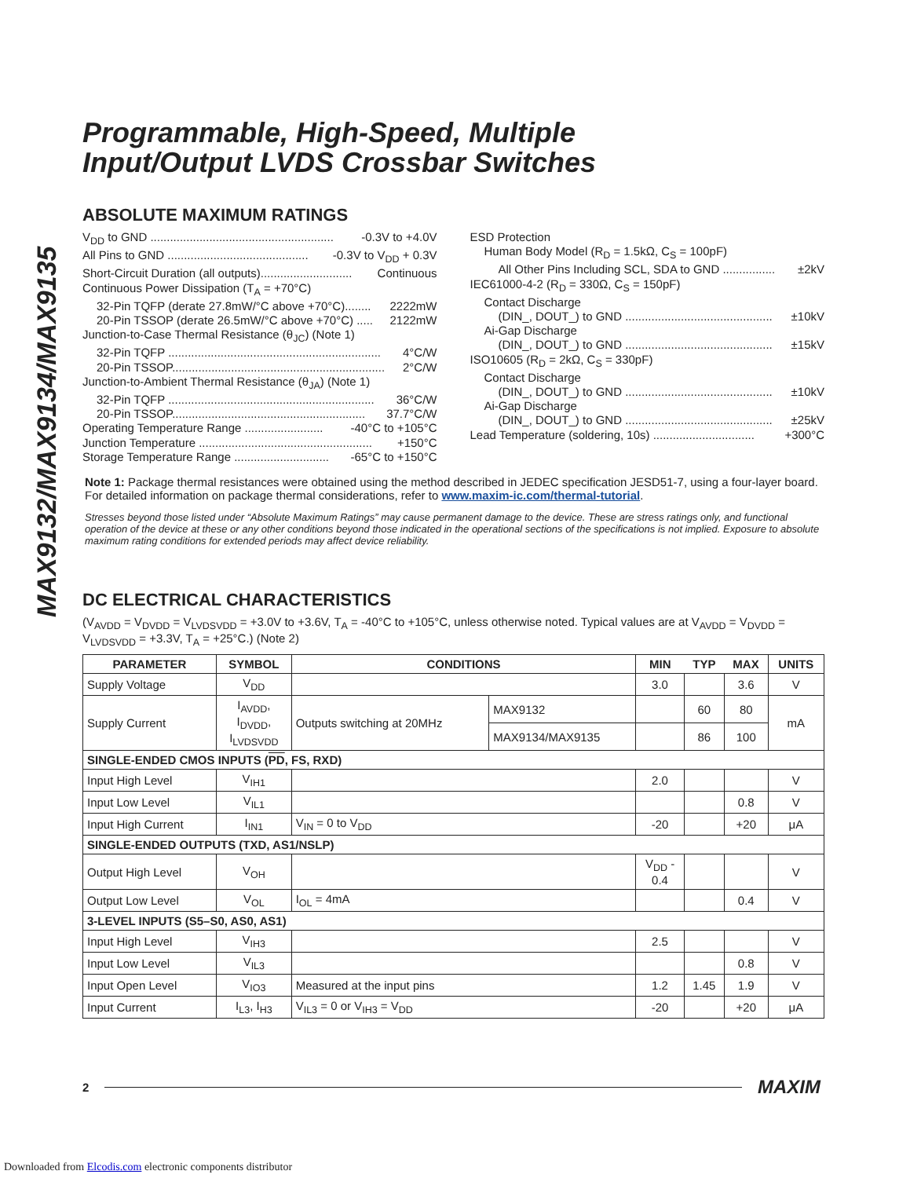MAX9132/MAX9134/MAX9135
Programmable, High-Speed, Multiple
Input/Output LVDS Crossbar Switches
ABSOLUTE MAXIMUM RATINGS
V<sub>DD</sub> to GND ........................................................ -0.3V to +4.0V
All Pins to GND ........................................... -0.3V to V<sub>DD</sub> + 0.3V
Short-Circuit Duration (all outputs)............................ Continuous
Continuous Power Dissipation (T<sub>A</sub> = +70°C)
32-Pin TQFP (derate 27.8mW/°C above +70°C)........ 2222mW
20-Pin TSSOP (derate 26.5mW/°C above +70°C) ..... 2122mW
Junction-to-Case Thermal Resistance (θ<sub>JC</sub>) (Note 1)
32-Pin TQFP ................................................................. 4°C/W
20-Pin TSSOP................................................................. 2°C/W
Junction-to-Ambient Thermal Resistance (θ<sub>JA</sub>) (Note 1)
32-Pin TQFP ............................................................... 36°C/W
20-Pin TSSOP........................................................... 37.7°C/W
Operating Temperature Range ........................ -40°C to +105°C
Junction Temperature ..................................................... +150°C
Storage Temperature Range ............................. -65°C to +150°C
ESD Protection
Human Body Model (R<sub>D</sub> = 1.5kΩ, C<sub>S</sub> = 100pF)
All Other Pins Including SCL, SDA to GND ................ ±2kV
IEC61000-4-2 (R<sub>D</sub> = 330Ω, C<sub>S</sub> = 150pF)
Contact Discharge
(DIN_, DOUT_) to GND ............................................. ±10kV
Ai-Gap Discharge
(DIN_, DOUT_) to GND ............................................. ±15kV
ISO10605 (R<sub>D</sub> = 2kΩ, C<sub>S</sub> = 330pF)
Contact Discharge
(DIN_, DOUT_) to GND ............................................. ±10kV
Ai-Gap Discharge
(DIN_, DOUT_) to GND ............................................. ±25kV
Lead Temperature (soldering, 10s) ............................... +300°C
Note 1: Package thermal resistances were obtained using the method described in JEDEC specification JESD51-7, using a four-layer board. For detailed information on package thermal considerations, refer to www.maxim-ic.com/thermal-tutorial.
Stresses beyond those listed under “Absolute Maximum Ratings” may cause permanent damage to the device. These are stress ratings only, and functional operation of the device at these or any other conditions beyond those indicated in the operational sections of the specifications is not implied. Exposure to absolute maximum rating conditions for extended periods may affect device reliability.
DC ELECTRICAL CHARACTERISTICS
(V<sub>AVDD</sub> = V<sub>DVDD</sub> = V<sub>LVDSVDD</sub> = +3.0V to +3.6V, T<sub>A</sub> = -40°C to +105°C, unless otherwise noted. Typical values are at V<sub>AVDD</sub> = V<sub>DVDD</sub> = V<sub>LVDSVDD</sub> = +3.3V, T<sub>A</sub> = +25°C.) (Note 2)
| PARAMETER | SYMBOL | CONDITIONS | | MIN | TYP | MAX | UNITS |
| --- | --- | --- | --- | --- | --- | --- | --- |
| Supply Voltage | V<sub>DD</sub> | | | 3.0 | | 3.6 | V |
| Supply Current | I<sub>AVDD</sub>, I<sub>DVDD</sub>, I<sub>LVDSVDD</sub> | Outputs switching at 20MHz | MAX9132 | | 60 | 80 | mA |
| | | | MAX9134/MAX9135 | | 86 | 100 | |
| SINGLE-ENDED CMOS INPUTS ( PD , FS, RXD) | | | | | | | |
| Input High Level | V<sub>IH1</sub> | | | 2.0 | | | V |
| Input Low Level | V<sub>IL1</sub> | | | | | 0.8 | V |
| Input High Current | I<sub>IN1</sub> | V<sub>IN</sub> = 0 to V<sub>DD</sub> | | -20 | | +20 | μA |
| SINGLE-ENDED OUTPUTS (TXD, AS1/NSLP) | | | | | | | |
| Output High Level | V<sub>OH</sub> | | | V<sub>DD</sub> - 0.4 | | | V |
| Output Low Level | V<sub>OL</sub> | I<sub>OL</sub> = 4mA | | | | 0.4 | V |
| 3-LEVEL INPUTS (S5–S0, AS0, AS1) | | | | | | | |
| Input High Level | V<sub>IH3</sub> | | | 2.5 | | | V |
| Input Low Level | V<sub>IL3</sub> | | | | | 0.8 | V |
| Input Open Level | V<sub>IO3</sub> | Measured at the input pins | | 1.2 | 1.45 | 1.9 | V |
| Input Current | I<sub>L3</sub>, I<sub>H3</sub> | V<sub>IL3</sub> = 0 or V<sub>IH3</sub> = V<sub>DD</sub> | | -20 | | +20 | μA |
2
MAXIM
Downloaded from Elcodis.com electronic components distributor